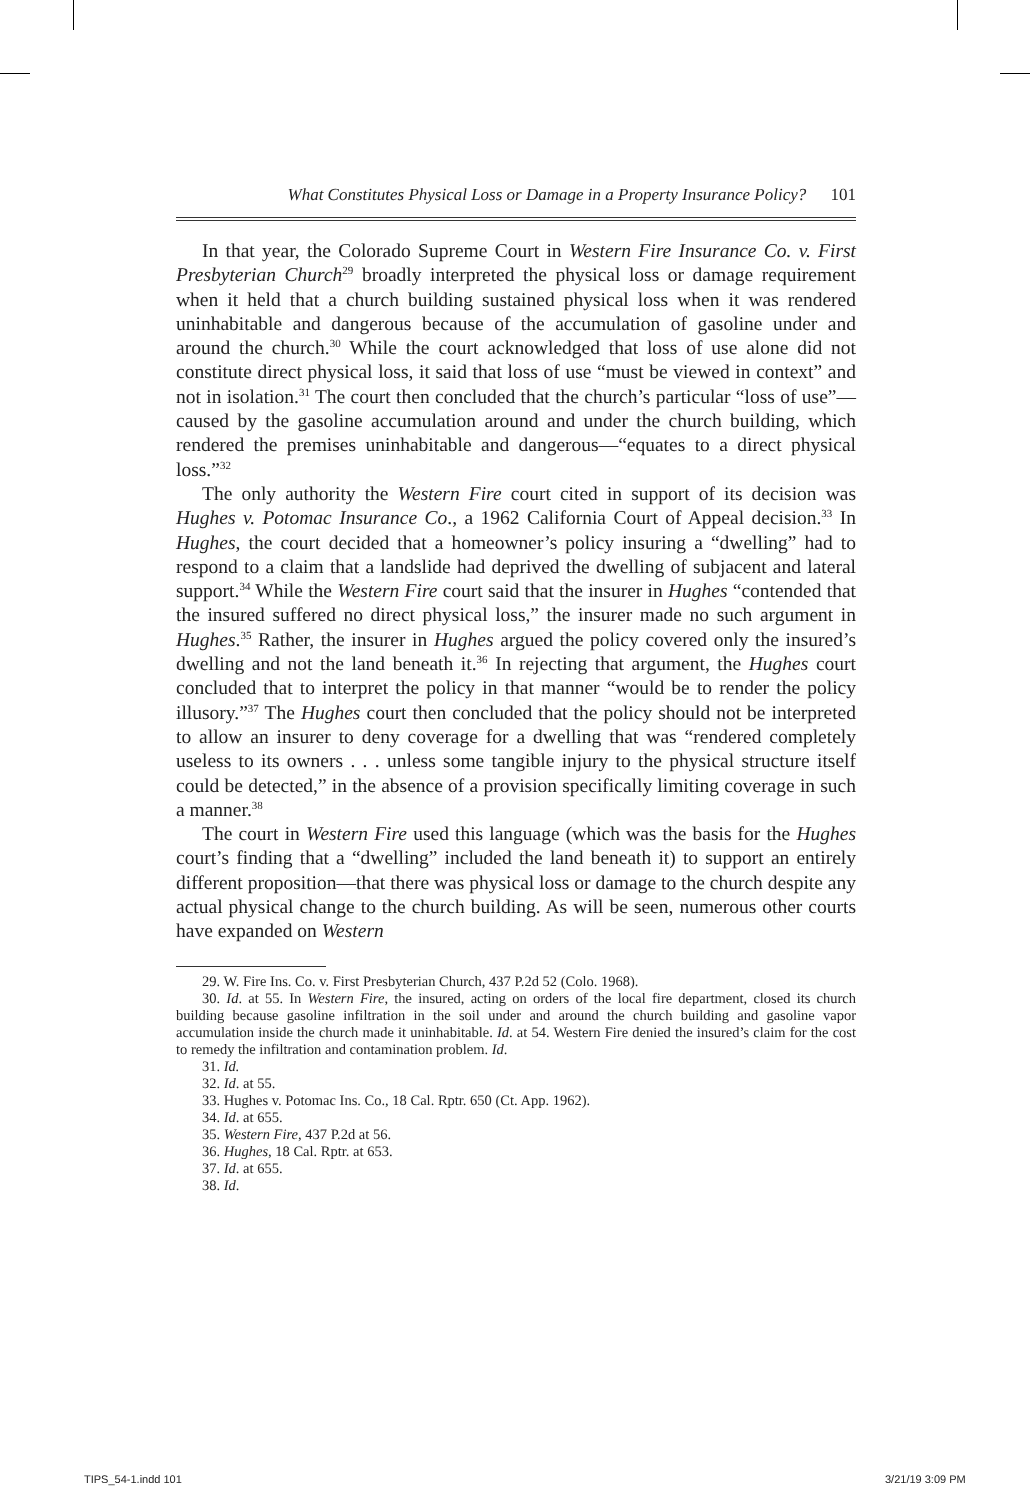What Constitutes Physical Loss or Damage in a Property Insurance Policy? 101
In that year, the Colorado Supreme Court in Western Fire Insurance Co. v. First Presbyterian Church<sup>29</sup> broadly interpreted the physical loss or damage requirement when it held that a church building sustained physical loss when it was rendered uninhabitable and dangerous because of the accumulation of gasoline under and around the church.<sup>30</sup> While the court acknowledged that loss of use alone did not constitute direct physical loss, it said that loss of use “must be viewed in context” and not in isolation.<sup>31</sup> The court then concluded that the church’s particular “loss of use”—caused by the gasoline accumulation around and under the church building, which rendered the premises uninhabitable and dangerous—“equates to a direct physical loss.”<sup>32</sup>
The only authority the Western Fire court cited in support of its decision was Hughes v. Potomac Insurance Co., a 1962 California Court of Appeal decision.<sup>33</sup> In Hughes, the court decided that a homeowner’s policy insuring a “dwelling” had to respond to a claim that a landslide had deprived the dwelling of subjacent and lateral support.<sup>34</sup> While the Western Fire court said that the insurer in Hughes “contended that the insured suffered no direct physical loss,” the insurer made no such argument in Hughes.<sup>35</sup> Rather, the insurer in Hughes argued the policy covered only the insured’s dwelling and not the land beneath it.<sup>36</sup> In rejecting that argument, the Hughes court concluded that to interpret the policy in that manner “would be to render the policy illusory.”<sup>37</sup> The Hughes court then concluded that the policy should not be interpreted to allow an insurer to deny coverage for a dwelling that was “rendered completely useless to its owners . . . unless some tangible injury to the physical structure itself could be detected,” in the absence of a provision specifically limiting coverage in such a manner.<sup>38</sup>
The court in Western Fire used this language (which was the basis for the Hughes court’s finding that a “dwelling” included the land beneath it) to support an entirely different proposition—that there was physical loss or damage to the church despite any actual physical change to the church building. As will be seen, numerous other courts have expanded on Western
29. W. Fire Ins. Co. v. First Presbyterian Church, 437 P.2d 52 (Colo. 1968).
30. Id. at 55. In Western Fire, the insured, acting on orders of the local fire department, closed its church building because gasoline infiltration in the soil under and around the church building and gasoline vapor accumulation inside the church made it uninhabitable. Id. at 54. Western Fire denied the insured’s claim for the cost to remedy the infiltration and contamination problem. Id.
31. Id.
32. Id. at 55.
33. Hughes v. Potomac Ins. Co., 18 Cal. Rptr. 650 (Ct. App. 1962).
34. Id. at 655.
35. Western Fire, 437 P.2d at 56.
36. Hughes, 18 Cal. Rptr. at 653.
37. Id. at 655.
38. Id.
TIPS_54-1.indd 101 3/21/19 3:09 PM